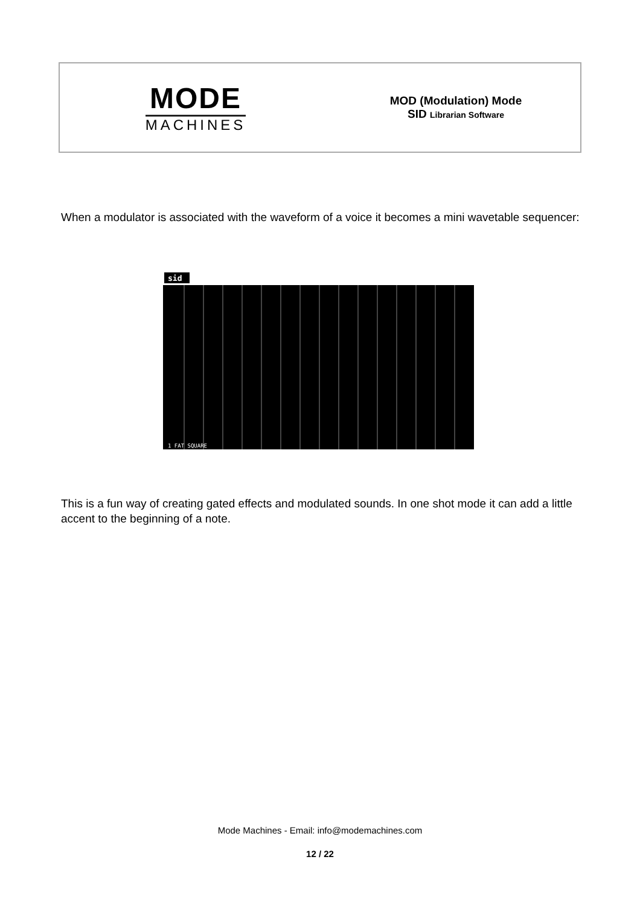MODE
MACHINES
MOD (Modulation) Mode
SID Librarian Software
When a modulator is associated with the waveform of a voice it becomes a mini wavetable sequencer:
sid
1 FAT SQUARE
This is a fun way of creating gated effects and modulated sounds. In one shot mode it can add a little accent to the beginning of a note.
Mode Machines - Email: info@modemachines.com
12 / 22